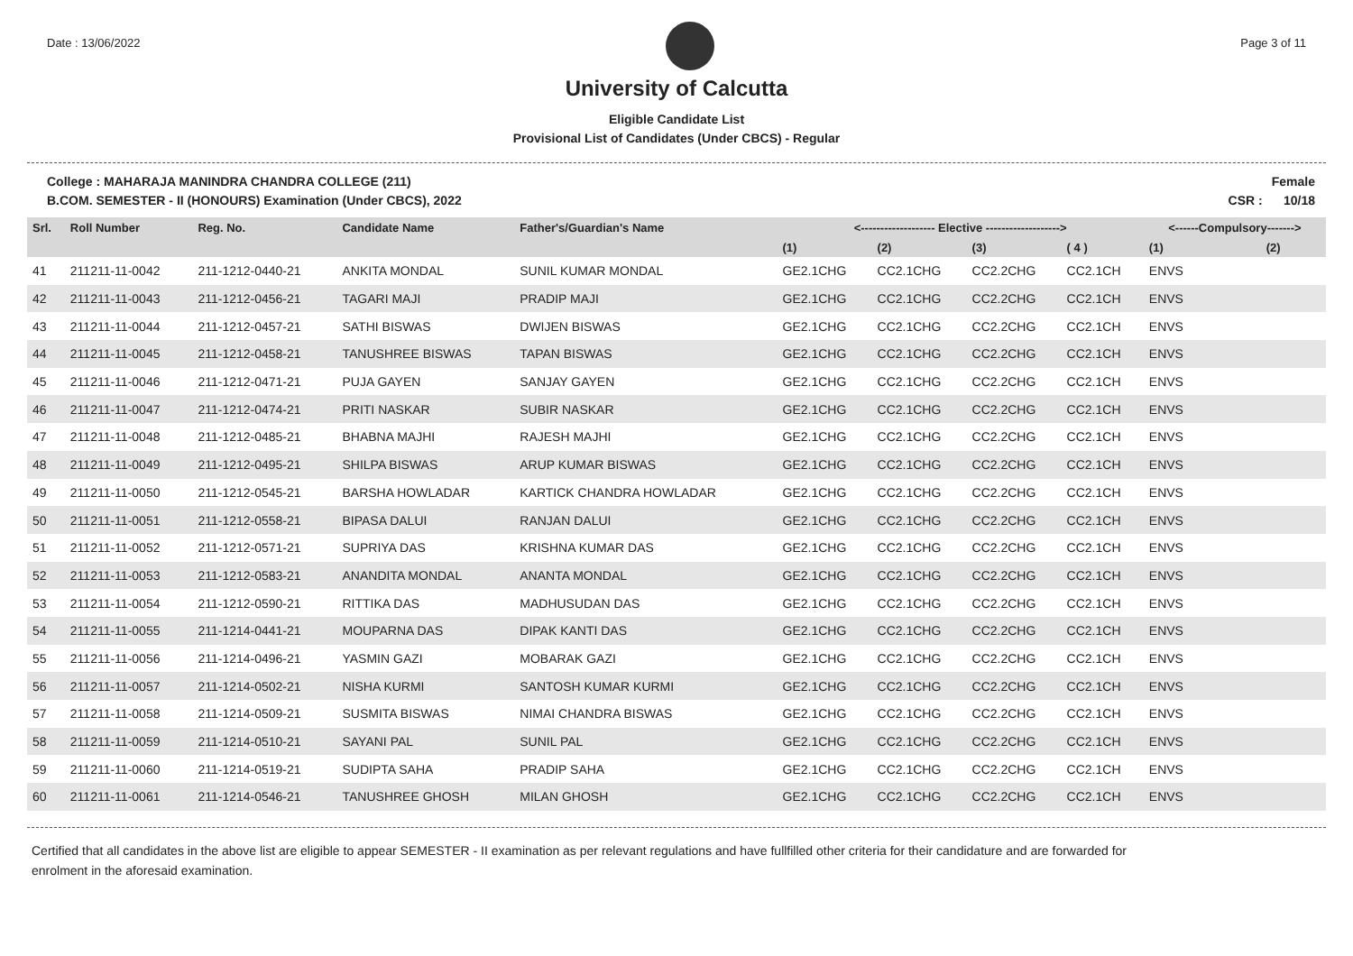Date : 13/06/2022 Page 3 of 11
University of Calcutta
Eligible Candidate List
Provisional List of Candidates (Under CBCS) - Regular
College : MAHARAJA MANINDRA CHANDRA COLLEGE (211)
B.COM. SEMESTER - II (HONOURS) Examination (Under CBCS), 2022
Female
CSR : 10/18
| Srl. | Roll Number | Reg. No. | Candidate Name | Father's/Guardian's Name | <------------------- Elective -------------------> | | | | <------Compulsory-------> | |
| --- | --- | --- | --- | --- | --- | --- | --- | --- | --- | --- |
| | | | | | (1) | (2) | (3) | ( 4 ) | (1) | (2) |
| 41 | 211211-11-0042 | 211-1212-0440-21 | ANKITA MONDAL | SUNIL KUMAR MONDAL | GE2.1CHG | CC2.1CHG | CC2.2CHG | CC2.1CH | ENVS | |
| 42 | 211211-11-0043 | 211-1212-0456-21 | TAGARI MAJI | PRADIP MAJI | GE2.1CHG | CC2.1CHG | CC2.2CHG | CC2.1CH | ENVS | |
| 43 | 211211-11-0044 | 211-1212-0457-21 | SATHI BISWAS | DWIJEN BISWAS | GE2.1CHG | CC2.1CHG | CC2.2CHG | CC2.1CH | ENVS | |
| 44 | 211211-11-0045 | 211-1212-0458-21 | TANUSHREE BISWAS | TAPAN BISWAS | GE2.1CHG | CC2.1CHG | CC2.2CHG | CC2.1CH | ENVS | |
| 45 | 211211-11-0046 | 211-1212-0471-21 | PUJA GAYEN | SANJAY GAYEN | GE2.1CHG | CC2.1CHG | CC2.2CHG | CC2.1CH | ENVS | |
| 46 | 211211-11-0047 | 211-1212-0474-21 | PRITI NASKAR | SUBIR NASKAR | GE2.1CHG | CC2.1CHG | CC2.2CHG | CC2.1CH | ENVS | |
| 47 | 211211-11-0048 | 211-1212-0485-21 | BHABNA MAJHI | RAJESH MAJHI | GE2.1CHG | CC2.1CHG | CC2.2CHG | CC2.1CH | ENVS | |
| 48 | 211211-11-0049 | 211-1212-0495-21 | SHILPA BISWAS | ARUP KUMAR BISWAS | GE2.1CHG | CC2.1CHG | CC2.2CHG | CC2.1CH | ENVS | |
| 49 | 211211-11-0050 | 211-1212-0545-21 | BARSHA HOWLADAR | KARTICK CHANDRA HOWLADAR | GE2.1CHG | CC2.1CHG | CC2.2CHG | CC2.1CH | ENVS | |
| 50 | 211211-11-0051 | 211-1212-0558-21 | BIPASA DALUI | RANJAN DALUI | GE2.1CHG | CC2.1CHG | CC2.2CHG | CC2.1CH | ENVS | |
| 51 | 211211-11-0052 | 211-1212-0571-21 | SUPRIYA DAS | KRISHNA KUMAR DAS | GE2.1CHG | CC2.1CHG | CC2.2CHG | CC2.1CH | ENVS | |
| 52 | 211211-11-0053 | 211-1212-0583-21 | ANANDITA MONDAL | ANANTA MONDAL | GE2.1CHG | CC2.1CHG | CC2.2CHG | CC2.1CH | ENVS | |
| 53 | 211211-11-0054 | 211-1212-0590-21 | RITTIKA DAS | MADHUSUDAN DAS | GE2.1CHG | CC2.1CHG | CC2.2CHG | CC2.1CH | ENVS | |
| 54 | 211211-11-0055 | 211-1214-0441-21 | MOUPARNA DAS | DIPAK KANTI DAS | GE2.1CHG | CC2.1CHG | CC2.2CHG | CC2.1CH | ENVS | |
| 55 | 211211-11-0056 | 211-1214-0496-21 | YASMIN GAZI | MOBARAK GAZI | GE2.1CHG | CC2.1CHG | CC2.2CHG | CC2.1CH | ENVS | |
| 56 | 211211-11-0057 | 211-1214-0502-21 | NISHA KURMI | SANTOSH KUMAR KURMI | GE2.1CHG | CC2.1CHG | CC2.2CHG | CC2.1CH | ENVS | |
| 57 | 211211-11-0058 | 211-1214-0509-21 | SUSMITA BISWAS | NIMAI CHANDRA BISWAS | GE2.1CHG | CC2.1CHG | CC2.2CHG | CC2.1CH | ENVS | |
| 58 | 211211-11-0059 | 211-1214-0510-21 | SAYANI PAL | SUNIL PAL | GE2.1CHG | CC2.1CHG | CC2.2CHG | CC2.1CH | ENVS | |
| 59 | 211211-11-0060 | 211-1214-0519-21 | SUDIPTA SAHA | PRADIP SAHA | GE2.1CHG | CC2.1CHG | CC2.2CHG | CC2.1CH | ENVS | |
| 60 | 211211-11-0061 | 211-1214-0546-21 | TANUSHREE GHOSH | MILAN GHOSH | GE2.1CHG | CC2.1CHG | CC2.2CHG | CC2.1CH | ENVS | |
Certified that all candidates in the above list are eligible to appear SEMESTER - II examination as per relevant regulations and have fullfilled other criteria for their candidature and are forwarded for enrolment in the aforesaid examination.